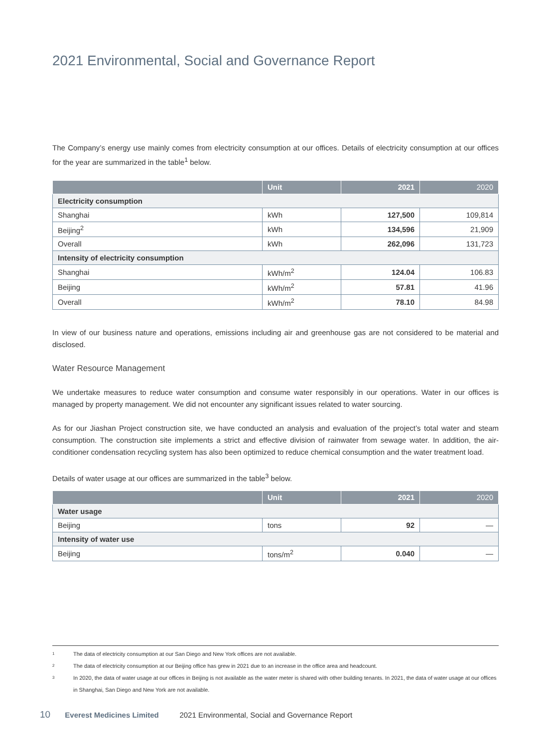2021 Environmental, Social and Governance Report
The Company’s energy use mainly comes from electricity consumption at our offices. Details of electricity consumption at our offices for the year are summarized in the table<sup>1</sup> below.
| | Unit | 2021 | 2020 |
| --- | --- | --- | --- |
| Electricity consumption | | | |
| Shanghai | kWh | 127,500 | 109,814 |
| Beijing<sup>2</sup> | kWh | 134,596 | 21,909 |
| Overall | kWh | 262,096 | 131,723 |
| Intensity of electricity consumption | | | |
| Shanghai | kWh/m<sup>2</sup> | 124.04 | 106.83 |
| Beijing | kWh/m<sup>2</sup> | 57.81 | 41.96 |
| Overall | kWh/m<sup>2</sup> | 78.10 | 84.98 |
In view of our business nature and operations, emissions including air and greenhouse gas are not considered to be material and disclosed.
Water Resource Management
We undertake measures to reduce water consumption and consume water responsibly in our operations. Water in our offices is managed by property management. We did not encounter any significant issues related to water sourcing.
As for our Jiashan Project construction site, we have conducted an analysis and evaluation of the project’s total water and steam consumption. The construction site implements a strict and effective division of rainwater from sewage water. In addition, the air-conditioner condensation recycling system has also been optimized to reduce chemical consumption and the water treatment load.
Details of water usage at our offices are summarized in the table<sup>3</sup> below.
| | Unit | 2021 | 2020 |
| --- | --- | --- | --- |
| Water usage | | | |
| Beijing | tons | 92 | — |
| Intensity of water use | | | |
| Beijing | tons/m<sup>2</sup> | 0.040 | — |
1 The data of electricity consumption at our San Diego and New York offices are not available.
2 The data of electricity consumption at our Beijing office has grew in 2021 due to an increase in the office area and headcount.
3 In 2020, the data of water usage at our offices in Beijing is not available as the water meter is shared with other building tenants. In 2021, the data of water usage at our offices in Shanghai, San Diego and New York are not available.
10 Everest Medicines Limited 2021 Environmental, Social and Governance Report